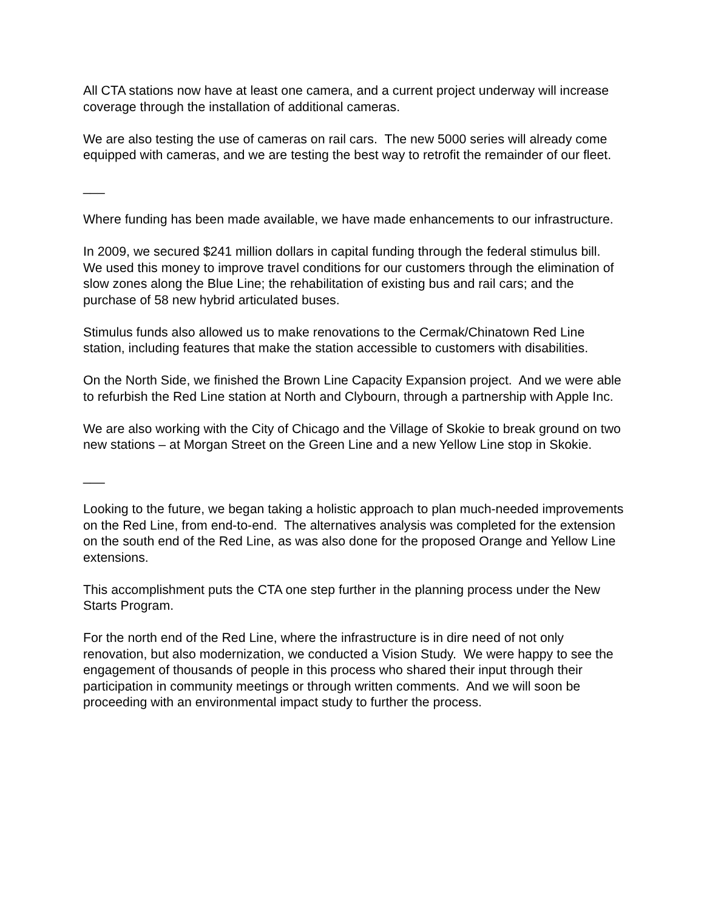All CTA stations now have at least one camera, and a current project underway will increase coverage through the installation of additional cameras.
We are also testing the use of cameras on rail cars. The new 5000 series will already come equipped with cameras, and we are testing the best way to retrofit the remainder of our fleet.
___
Where funding has been made available, we have made enhancements to our infrastructure.
In 2009, we secured $241 million dollars in capital funding through the federal stimulus bill. We used this money to improve travel conditions for our customers through the elimination of slow zones along the Blue Line; the rehabilitation of existing bus and rail cars; and the purchase of 58 new hybrid articulated buses.
Stimulus funds also allowed us to make renovations to the Cermak/Chinatown Red Line station, including features that make the station accessible to customers with disabilities.
On the North Side, we finished the Brown Line Capacity Expansion project. And we were able to refurbish the Red Line station at North and Clybourn, through a partnership with Apple Inc.
We are also working with the City of Chicago and the Village of Skokie to break ground on two new stations – at Morgan Street on the Green Line and a new Yellow Line stop in Skokie.
___
Looking to the future, we began taking a holistic approach to plan much-needed improvements on the Red Line, from end-to-end. The alternatives analysis was completed for the extension on the south end of the Red Line, as was also done for the proposed Orange and Yellow Line extensions.
This accomplishment puts the CTA one step further in the planning process under the New Starts Program.
For the north end of the Red Line, where the infrastructure is in dire need of not only renovation, but also modernization, we conducted a Vision Study. We were happy to see the engagement of thousands of people in this process who shared their input through their participation in community meetings or through written comments. And we will soon be proceeding with an environmental impact study to further the process.